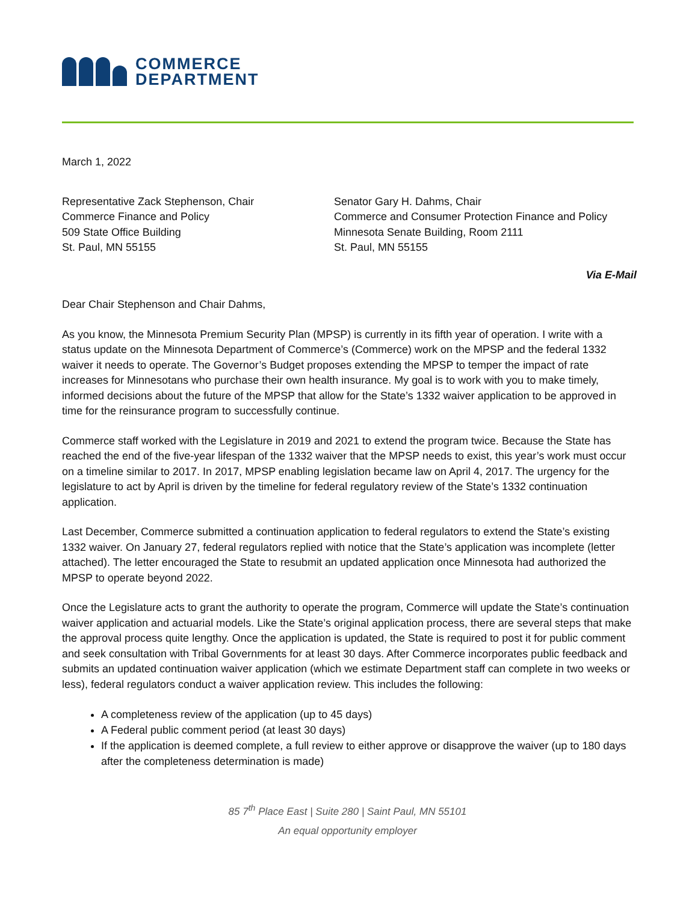COMMERCE
DEPARTMENT
March 1, 2022
Representative Zack Stephenson, Chair
Commerce Finance and Policy
509 State Office Building
St. Paul, MN 55155
Senator Gary H. Dahms, Chair
Commerce and Consumer Protection Finance and Policy
Minnesota Senate Building, Room 2111
St. Paul, MN 55155
Via E-Mail
Dear Chair Stephenson and Chair Dahms,
As you know, the Minnesota Premium Security Plan (MPSP) is currently in its fifth year of operation. I write with a status update on the Minnesota Department of Commerce’s (Commerce) work on the MPSP and the federal 1332 waiver it needs to operate. The Governor’s Budget proposes extending the MPSP to temper the impact of rate increases for Minnesotans who purchase their own health insurance. My goal is to work with you to make timely, informed decisions about the future of the MPSP that allow for the State’s 1332 waiver application to be approved in time for the reinsurance program to successfully continue.
Commerce staff worked with the Legislature in 2019 and 2021 to extend the program twice. Because the State has reached the end of the five-year lifespan of the 1332 waiver that the MPSP needs to exist, this year’s work must occur on a timeline similar to 2017. In 2017, MPSP enabling legislation became law on April 4, 2017. The urgency for the legislature to act by April is driven by the timeline for federal regulatory review of the State’s 1332 continuation application.
Last December, Commerce submitted a continuation application to federal regulators to extend the State’s existing 1332 waiver. On January 27, federal regulators replied with notice that the State’s application was incomplete (letter attached). The letter encouraged the State to resubmit an updated application once Minnesota had authorized the MPSP to operate beyond 2022.
Once the Legislature acts to grant the authority to operate the program, Commerce will update the State’s continuation waiver application and actuarial models. Like the State’s original application process, there are several steps that make the approval process quite lengthy. Once the application is updated, the State is required to post it for public comment and seek consultation with Tribal Governments for at least 30 days. After Commerce incorporates public feedback and submits an updated continuation waiver application (which we estimate Department staff can complete in two weeks or less), federal regulators conduct a waiver application review. This includes the following:
A completeness review of the application (up to 45 days)
A Federal public comment period (at least 30 days)
If the application is deemed complete, a full review to either approve or disapprove the waiver (up to 180 days after the completeness determination is made)
85 7<sup>th</sup> Place East | Suite 280 | Saint Paul, MN 55101
An equal opportunity employer